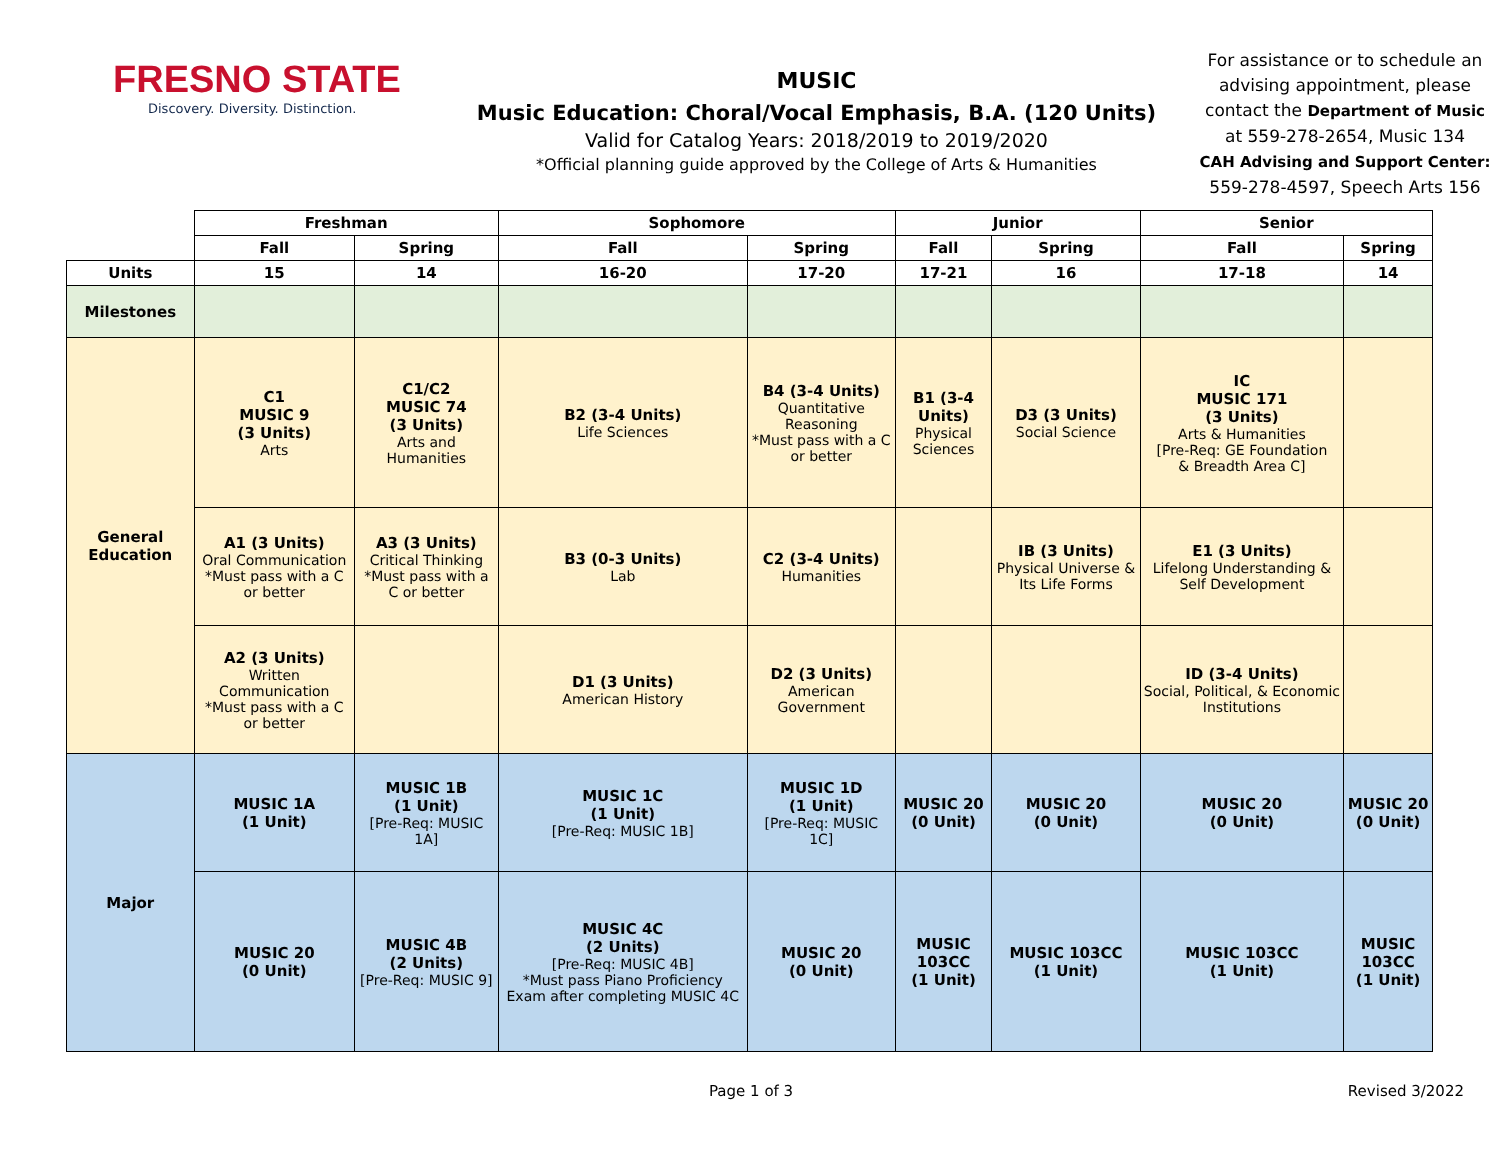FRESNO STATE
Discovery. Diversity. Distinction.
MUSIC
Music Education: Choral/Vocal Emphasis, B.A. (120 Units)
Valid for Catalog Years: 2018/2019 to 2019/2020
*Official planning guide approved by the College of Arts & Humanities
For assistance or to schedule an advising appointment, please contact the Department of Music
at 559-278-2654, Music 134
CAH Advising and Support Center:
559-278-4597, Speech Arts 156
| | Freshman | | Sophomore | | Junior | | Senior | |
| | Fall | Spring | Fall | Spring | Fall | Spring | Fall | Spring |
| Units | 15 | 14 | 16-20 | 17-20 | 17-21 | 16 | 17-18 | 14 |
| Milestones | | | | | | | | |
| General Education | C1 MUSIC 9 (3 Units) Arts | C1/C2 MUSIC 74 (3 Units) Arts and Humanities | B2 (3-4 Units) Life Sciences | B4 (3-4 Units) Quantitative Reasoning *Must pass with a C or better | B1 (3-4 Units) Physical Sciences | D3 (3 Units) Social Science | IC MUSIC 171 (3 Units) Arts & Humanities [Pre-Req: GE Foundation & Breadth Area C] | |
| | A1 (3 Units) Oral Communication *Must pass with a C or better | A3 (3 Units) Critical Thinking *Must pass with a C or better | B3 (0-3 Units) Lab | C2 (3-4 Units) Humanities | | IB (3 Units) Physical Universe & Its Life Forms | E1 (3 Units) Lifelong Understanding & Self Development | |
| | A2 (3 Units) Written Communication *Must pass with a C or better | | D1 (3 Units) American History | D2 (3 Units) American Government | | | ID (3-4 Units) Social, Political, & Economic Institutions | |
| Major | MUSIC 1A (1 Unit) | MUSIC 1B (1 Unit) [Pre-Req: MUSIC 1A] | MUSIC 1C (1 Unit) [Pre-Req: MUSIC 1B] | MUSIC 1D (1 Unit) [Pre-Req: MUSIC 1C] | MUSIC 20 (0 Unit) | MUSIC 20 (0 Unit) | MUSIC 20 (0 Unit) | MUSIC 20 (0 Unit) |
| | MUSIC 20 (0 Unit) | MUSIC 4B (2 Units) [Pre-Req: MUSIC 9] | MUSIC 4C (2 Units) [Pre-Req: MUSIC 4B] *Must pass Piano Proficiency Exam after completing MUSIC 4C | MUSIC 20 (0 Unit) | MUSIC 103CC (1 Unit) | MUSIC 103CC (1 Unit) | MUSIC 103CC (1 Unit) | MUSIC 103CC (1 Unit) |
Page 1 of 3 Revised 3/2022